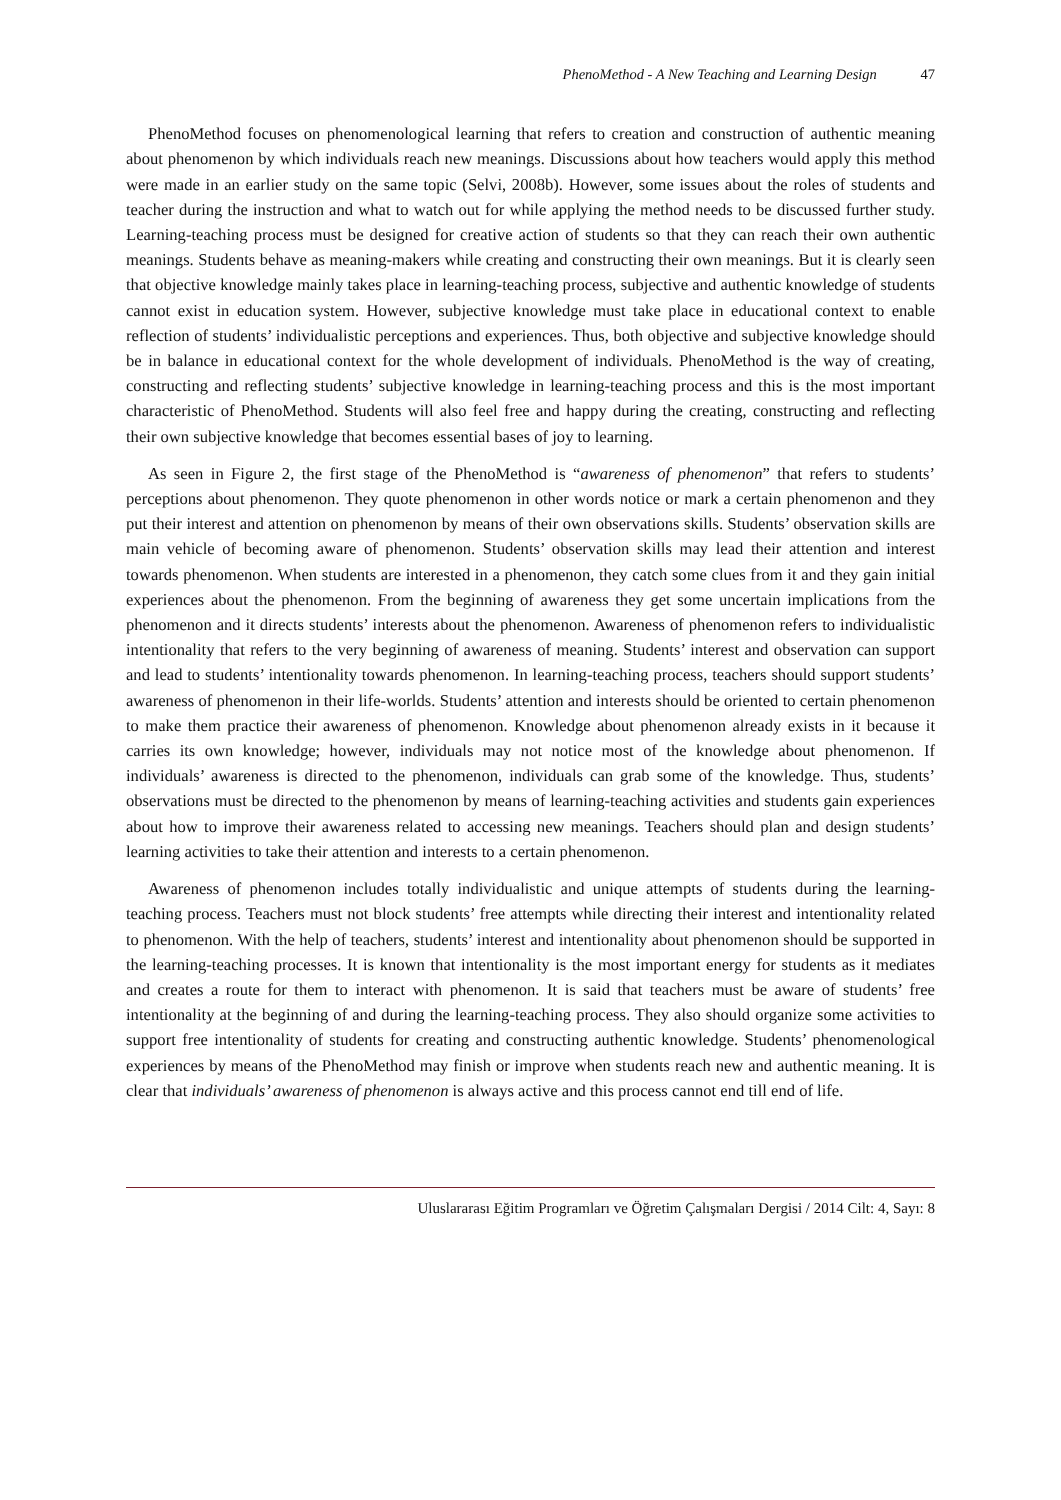PhenoMethod - A New Teaching and Learning Design 47
PhenoMethod focuses on phenomenological learning that refers to creation and construction of authentic meaning about phenomenon by which individuals reach new meanings. Discussions about how teachers would apply this method were made in an earlier study on the same topic (Selvi, 2008b). However, some issues about the roles of students and teacher during the instruction and what to watch out for while applying the method needs to be discussed further study. Learning-teaching process must be designed for creative action of students so that they can reach their own authentic meanings. Students behave as meaning-makers while creating and constructing their own meanings. But it is clearly seen that objective knowledge mainly takes place in learning-teaching process, subjective and authentic knowledge of students cannot exist in education system. However, subjective knowledge must take place in educational context to enable reflection of students’ individualistic perceptions and experiences. Thus, both objective and subjective knowledge should be in balance in educational context for the whole development of individuals. PhenoMethod is the way of creating, constructing and reflecting students’ subjective knowledge in learning-teaching process and this is the most important characteristic of PhenoMethod. Students will also feel free and happy during the creating, constructing and reflecting their own subjective knowledge that becomes essential bases of joy to learning.
As seen in Figure 2, the first stage of the PhenoMethod is “awareness of phenomenon” that refers to students’ perceptions about phenomenon. They quote phenomenon in other words notice or mark a certain phenomenon and they put their interest and attention on phenomenon by means of their own observations skills. Students’ observation skills are main vehicle of becoming aware of phenomenon. Students’ observation skills may lead their attention and interest towards phenomenon. When students are interested in a phenomenon, they catch some clues from it and they gain initial experiences about the phenomenon. From the beginning of awareness they get some uncertain implications from the phenomenon and it directs students’ interests about the phenomenon. Awareness of phenomenon refers to individualistic intentionality that refers to the very beginning of awareness of meaning. Students’ interest and observation can support and lead to students’ intentionality towards phenomenon. In learning-teaching process, teachers should support students’ awareness of phenomenon in their life-worlds. Students’ attention and interests should be oriented to certain phenomenon to make them practice their awareness of phenomenon. Knowledge about phenomenon already exists in it because it carries its own knowledge; however, individuals may not notice most of the knowledge about phenomenon. If individuals’ awareness is directed to the phenomenon, individuals can grab some of the knowledge. Thus, students’ observations must be directed to the phenomenon by means of learning-teaching activities and students gain experiences about how to improve their awareness related to accessing new meanings. Teachers should plan and design students’ learning activities to take their attention and interests to a certain phenomenon.
Awareness of phenomenon includes totally individualistic and unique attempts of students during the learning-teaching process. Teachers must not block students’ free attempts while directing their interest and intentionality related to phenomenon. With the help of teachers, students’ interest and intentionality about phenomenon should be supported in the learning-teaching processes. It is known that intentionality is the most important energy for students as it mediates and creates a route for them to interact with phenomenon. It is said that teachers must be aware of students’ free intentionality at the beginning of and during the learning-teaching process. They also should organize some activities to support free intentionality of students for creating and constructing authentic knowledge. Students’ phenomenological experiences by means of the PhenoMethod may finish or improve when students reach new and authentic meaning. It is clear that individuals’ awareness of phenomenon is always active and this process cannot end till end of life.
Uluslararası Eğitim Programları ve Öğretim Çalışmaları Dergisi / 2014 Cilt: 4, Sayı: 8